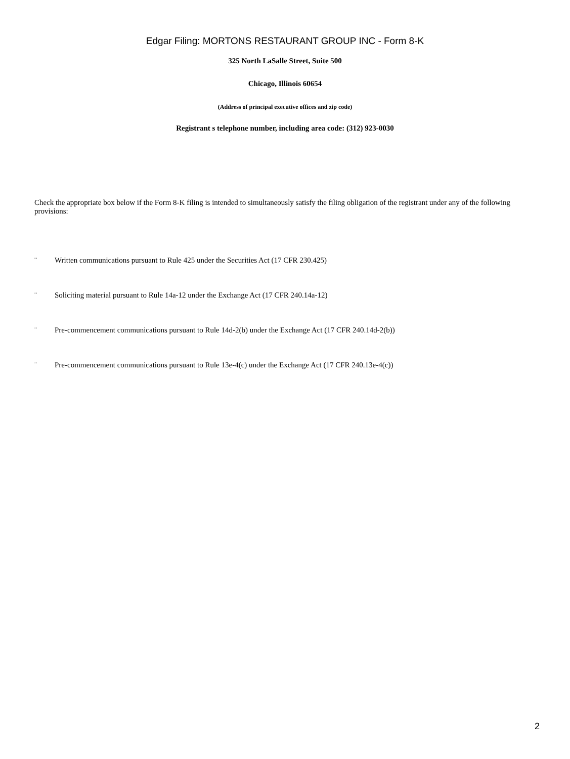Edgar Filing: MORTONS RESTAURANT GROUP INC - Form 8-K
325 North LaSalle Street, Suite 500
Chicago, Illinois 60654
(Address of principal executive offices and zip code)
Registrant s telephone number, including area code: (312) 923-0030
Check the appropriate box below if the Form 8-K filing is intended to simultaneously satisfy the filing obligation of the registrant under any of the following provisions:
¨ Written communications pursuant to Rule 425 under the Securities Act (17 CFR 230.425)
¨ Soliciting material pursuant to Rule 14a-12 under the Exchange Act (17 CFR 240.14a-12)
¨ Pre-commencement communications pursuant to Rule 14d-2(b) under the Exchange Act (17 CFR 240.14d-2(b))
¨ Pre-commencement communications pursuant to Rule 13e-4(c) under the Exchange Act (17 CFR 240.13e-4(c))
2